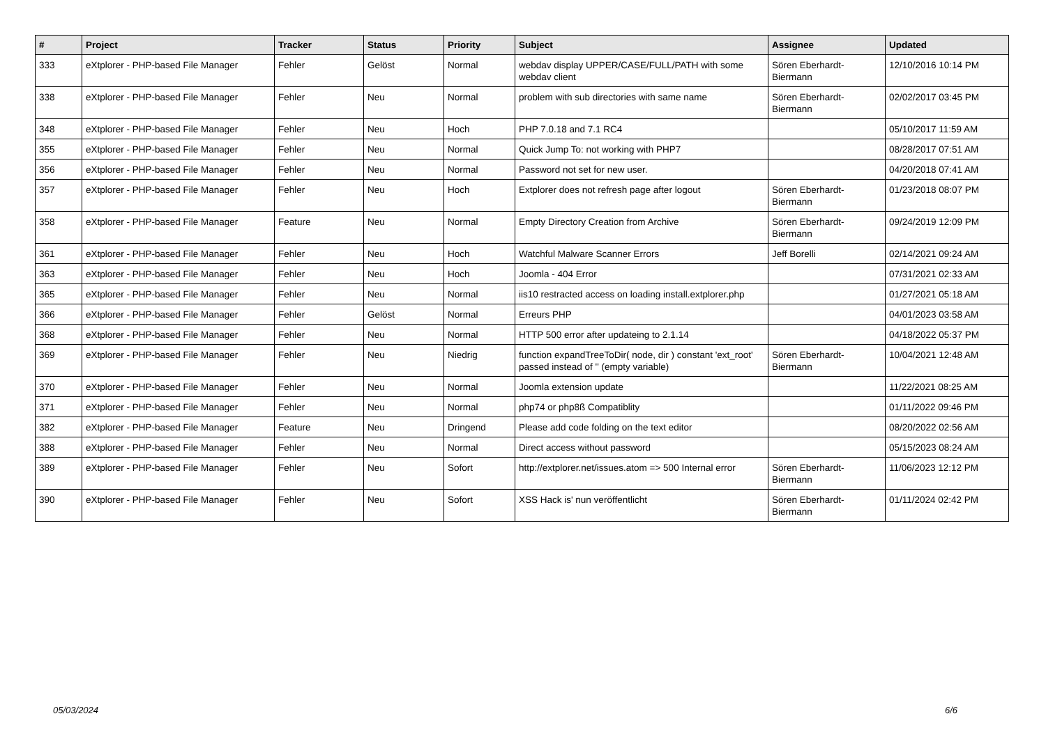| # | Project | Tracker | Status | Priority | Subject | Assignee | Updated |
| --- | --- | --- | --- | --- | --- | --- | --- |
| 333 | eXtplorer - PHP-based File Manager | Fehler | Gelöst | Normal | webdav display UPPER/CASE/FULL/PATH with some webdav client | Sören Eberhardt-Biermann | 12/10/2016 10:14 PM |
| 338 | eXtplorer - PHP-based File Manager | Fehler | Neu | Normal | problem with sub directories with same name | Sören Eberhardt-Biermann | 02/02/2017 03:45 PM |
| 348 | eXtplorer - PHP-based File Manager | Fehler | Neu | Hoch | PHP 7.0.18 and 7.1 RC4 | | 05/10/2017 11:59 AM |
| 355 | eXtplorer - PHP-based File Manager | Fehler | Neu | Normal | Quick Jump To: not working with PHP7 | | 08/28/2017 07:51 AM |
| 356 | eXtplorer - PHP-based File Manager | Fehler | Neu | Normal | Password not set for new user. | | 04/20/2018 07:41 AM |
| 357 | eXtplorer - PHP-based File Manager | Fehler | Neu | Hoch | Extplorer does not refresh page after logout | Sören Eberhardt-Biermann | 01/23/2018 08:07 PM |
| 358 | eXtplorer - PHP-based File Manager | Feature | Neu | Normal | Empty Directory Creation from Archive | Sören Eberhardt-Biermann | 09/24/2019 12:09 PM |
| 361 | eXtplorer - PHP-based File Manager | Fehler | Neu | Hoch | Watchful Malware Scanner Errors | Jeff Borelli | 02/14/2021 09:24 AM |
| 363 | eXtplorer - PHP-based File Manager | Fehler | Neu | Hoch | Joomla - 404 Error | | 07/31/2021 02:33 AM |
| 365 | eXtplorer - PHP-based File Manager | Fehler | Neu | Normal | iis10 restracted access on loading install.extplorer.php | | 01/27/2021 05:18 AM |
| 366 | eXtplorer - PHP-based File Manager | Fehler | Gelöst | Normal | Erreurs PHP | | 04/01/2023 03:58 AM |
| 368 | eXtplorer - PHP-based File Manager | Fehler | Neu | Normal | HTTP 500 error after updateing to 2.1.14 | | 04/18/2022 05:37 PM |
| 369 | eXtplorer - PHP-based File Manager | Fehler | Neu | Niedrig | function expandTreeToDir( node, dir ) constant 'ext_root' passed instead of '' (empty variable) | Sören Eberhardt-Biermann | 10/04/2021 12:48 AM |
| 370 | eXtplorer - PHP-based File Manager | Fehler | Neu | Normal | Joomla extension update | | 11/22/2021 08:25 AM |
| 371 | eXtplorer - PHP-based File Manager | Fehler | Neu | Normal | php74 or php8ß Compatiblity | | 01/11/2022 09:46 PM |
| 382 | eXtplorer - PHP-based File Manager | Feature | Neu | Dringend | Please add code folding on the text editor | | 08/20/2022 02:56 AM |
| 388 | eXtplorer - PHP-based File Manager | Fehler | Neu | Normal | Direct access without password | | 05/15/2023 08:24 AM |
| 389 | eXtplorer - PHP-based File Manager | Fehler | Neu | Sofort | http://extplorer.net/issues.atom => 500 Internal error | Sören Eberhardt-Biermann | 11/06/2023 12:12 PM |
| 390 | eXtplorer - PHP-based File Manager | Fehler | Neu | Sofort | XSS Hack is' nun veröffentlicht | Sören Eberhardt-Biermann | 01/11/2024 02:42 PM |
05/03/2024 6/6